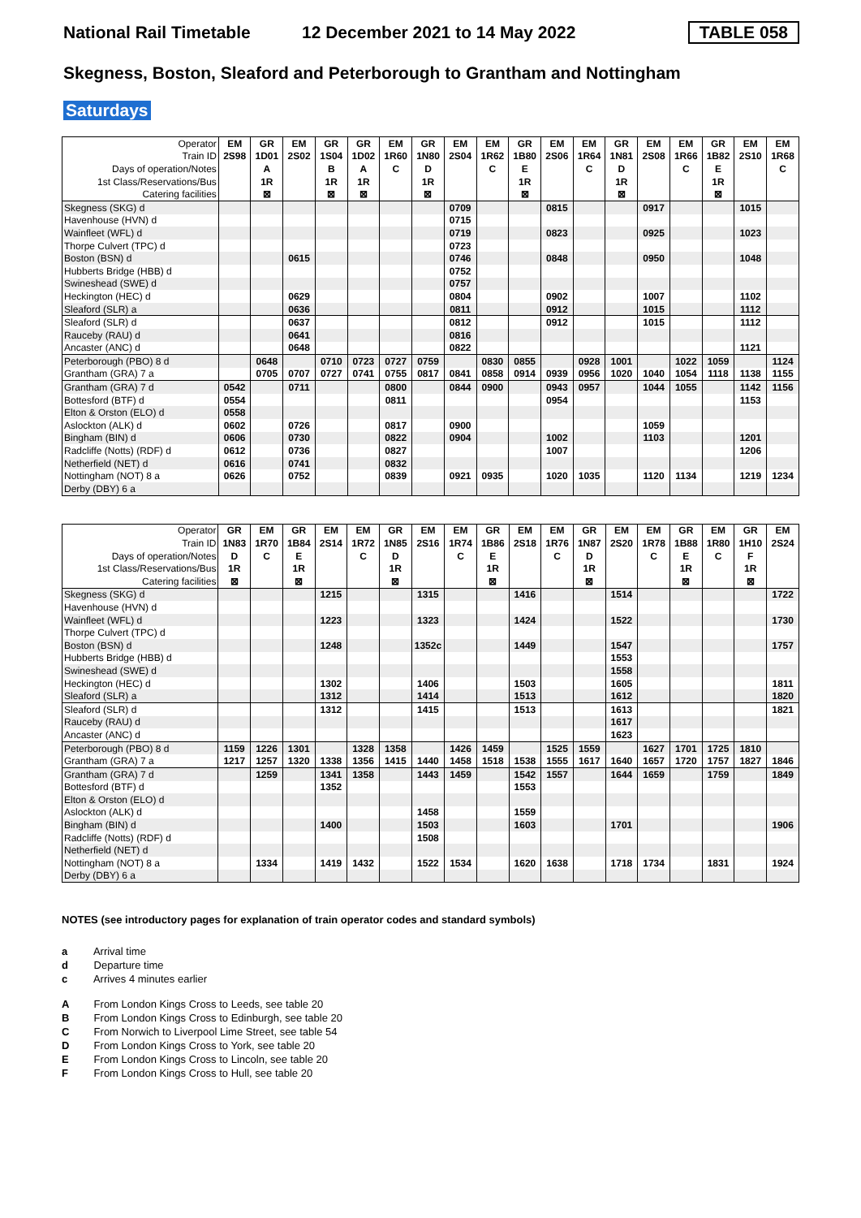National Rail Timetable 12 December 2021 to 14 May 2022 TABLE 058
Skegness, Boston, Sleaford and Peterborough to Grantham and Nottingham
Saturdays
| Operator | EM | GR | EM | GR | GR | EM | GR | EM | EM | GR | EM | EM | GR | EM | EM | GR | EM | EM |
| --- | --- | --- | --- | --- | --- | --- | --- | --- | --- | --- | --- | --- | --- | --- | --- | --- | --- | --- |
| Train ID | 2S98 | 1D01 | 2S02 | 1S04 | 1D02 | 1R60 | 1N80 | 2S04 | 1R62 | 1B80 | 2S06 | 1R64 | 1N81 | 2S08 | 1R66 | 1B82 | 2S10 | 1R68 |
| Days of operation/Notes | | A | | B | A | C | D | | C | E | | C | D | | C | E | | C |
| 1st Class/Reservations/Bus | | 1R | | 1R | 1R | | 1R | | | 1R | | | 1R | | | 1R | | |
| Catering facilities | | ⊠ | | ⊠ | ⊠ | | ⊠ | | | ⊠ | | | ⊠ | | | ⊠ | | |
| Skegness (SKG) d | | | | | | | | 0709 | | | 0815 | | | 0917 | | | 1015 | |
| Havenhouse (HVN) d | | | | | | | | 0715 | | | | | | | | | | |
| Wainfleet (WFL) d | | | | | | | | 0719 | | | 0823 | | | 0925 | | | 1023 | |
| Thorpe Culvert (TPC) d | | | | | | | | 0723 | | | | | | | | | | |
| Boston (BSN) d | | | 0615 | | | | | 0746 | | | 0848 | | | 0950 | | | 1048 | |
| Hubberts Bridge (HBB) d | | | | | | | | 0752 | | | | | | | | | | |
| Swineshead (SWE) d | | | | | | | | 0757 | | | | | | | | | | |
| Heckington (HEC) d | | | 0629 | | | | | 0804 | | | 0902 | | | 1007 | | | 1102 | |
| Sleaford (SLR) a | | | 0636 | | | | | 0811 | | | 0912 | | | 1015 | | | 1112 | |
| Sleaford (SLR) d | | | 0637 | | | | | 0812 | | | 0912 | | | 1015 | | | 1112 | |
| Rauceby (RAU) d | | | 0641 | | | | | 0816 | | | | | | | | | | |
| Ancaster (ANC) d | | | 0648 | | | | | 0822 | | | | | | | | | 1121 | |
| Peterborough (PBO) 8 d | | 0648 | | 0710 | 0723 | 0727 | 0759 | | 0830 | 0855 | | 0928 | 1001 | | 1022 | 1059 | | 1124 |
| Grantham (GRA) 7 a | | 0705 | 0707 | 0727 | 0741 | 0755 | 0817 | 0841 | 0858 | 0914 | 0939 | 0956 | 1020 | 1040 | 1054 | 1118 | 1138 | 1155 |
| Grantham (GRA) 7 d | 0542 | | 0711 | | | 0800 | | 0844 | 0900 | | 0943 | 0957 | | 1044 | 1055 | | 1142 | 1156 |
| Bottesford (BTF) d | 0554 | | | | | 0811 | | | | | 0954 | | | | | | 1153 | |
| Elton & Orston (ELO) d | 0558 | | | | | | | | | | | | | | | | | |
| Aslockton (ALK) d | 0602 | | 0726 | | | 0817 | | 0900 | | | | | | 1059 | | | | |
| Bingham (BIN) d | 0606 | | 0730 | | | 0822 | | 0904 | | | 1002 | | | 1103 | | | 1201 | |
| Radcliffe (Notts) (RDF) d | 0612 | | 0736 | | | 0827 | | | | | 1007 | | | | | | 1206 | |
| Netherfield (NET) d | 0616 | | 0741 | | | 0832 | | | | | | | | | | | | |
| Nottingham (NOT) 8 a | 0626 | | 0752 | | | 0839 | | 0921 | 0935 | | 1020 | 1035 | | 1120 | 1134 | | 1219 | 1234 |
| Derby (DBY) 6 a | | | | | | | | | | | | | | | | | | |
| Operator | GR | EM | GR | EM | EM | GR | EM | EM | GR | EM | EM | GR | EM | EM | GR | EM | GR | EM |
| --- | --- | --- | --- | --- | --- | --- | --- | --- | --- | --- | --- | --- | --- | --- | --- | --- | --- | --- |
| Train ID | 1N83 | 1R70 | 1B84 | 2S14 | 1R72 | 1N85 | 2S16 | 1R74 | 1B86 | 2S18 | 1R76 | 1N87 | 2S20 | 1R78 | 1B88 | 1R80 | 1H10 | 2S24 |
| Days of operation/Notes | D | C | E | | C | D | | C | E | | C | D | | C | E | C | F | |
| 1st Class/Reservations/Bus | 1R | | 1R | | | 1R | | | 1R | | | 1R | | | 1R | | 1R | |
| Catering facilities | ⊠ | | ⊠ | | | ⊠ | | | ⊠ | | | ⊠ | | | ⊠ | | ⊠ | |
| Skegness (SKG) d | | | | 1215 | | | 1315 | | | 1416 | | | 1514 | | | | | 1722 |
| Havenhouse (HVN) d | | | | | | | | | | | | | | | | | | |
| Wainfleet (WFL) d | | | | 1223 | | | 1323 | | | 1424 | | | 1522 | | | | | 1730 |
| Thorpe Culvert (TPC) d | | | | | | | | | | | | | | | | | | |
| Boston (BSN) d | | | | 1248 | | | 1352c | | | 1449 | | | 1547 | | | | | 1757 |
| Hubberts Bridge (HBB) d | | | | | | | | | | | | | 1553 | | | | | |
| Swineshead (SWE) d | | | | | | | | | | | | | 1558 | | | | | |
| Heckington (HEC) d | | | | 1302 | | | 1406 | | | 1503 | | | 1605 | | | | | 1811 |
| Sleaford (SLR) a | | | | 1312 | | | 1414 | | | 1513 | | | 1612 | | | | | 1820 |
| Sleaford (SLR) d | | | | 1312 | | | 1415 | | | 1513 | | | 1613 | | | | | 1821 |
| Rauceby (RAU) d | | | | | | | | | | | | | 1617 | | | | | |
| Ancaster (ANC) d | | | | | | | | | | | | | 1623 | | | | | |
| Peterborough (PBO) 8 d | 1159 | 1226 | 1301 | | 1328 | 1358 | | 1426 | 1459 | | 1525 | 1559 | | 1627 | 1701 | 1725 | 1810 | |
| Grantham (GRA) 7 a | 1217 | 1257 | 1320 | 1338 | 1356 | 1415 | 1440 | 1458 | 1518 | 1538 | 1555 | 1617 | 1640 | 1657 | 1720 | 1757 | 1827 | 1846 |
| Grantham (GRA) 7 d | | 1259 | | 1341 | 1358 | | 1443 | 1459 | | 1542 | 1557 | | 1644 | 1659 | | 1759 | | 1849 |
| Bottesford (BTF) d | | | | 1352 | | | | | | 1553 | | | | | | | | |
| Elton & Orston (ELO) d | | | | | | | | | | | | | | | | | | |
| Aslockton (ALK) d | | | | | | | 1458 | | | 1559 | | | | | | | | |
| Bingham (BIN) d | | | | 1400 | | | 1503 | | | 1603 | | | 1701 | | | | | 1906 |
| Radcliffe (Notts) (RDF) d | | | | | | | 1508 | | | | | | | | | | | |
| Netherfield (NET) d | | | | | | | | | | | | | | | | | | |
| Nottingham (NOT) 8 a | | 1334 | | 1419 | 1432 | | 1522 | 1534 | | 1620 | 1638 | | 1718 | 1734 | | 1831 | | 1924 |
| Derby (DBY) 6 a | | | | | | | | | | | | | | | | | | |
NOTES (see introductory pages for explanation of train operator codes and standard symbols)
a Arrival time
d Departure time
c Arrives 4 minutes earlier
A From London Kings Cross to Leeds, see table 20
B From London Kings Cross to Edinburgh, see table 20
C From Norwich to Liverpool Lime Street, see table 54
D From London Kings Cross to York, see table 20
E From London Kings Cross to Lincoln, see table 20
F From London Kings Cross to Hull, see table 20